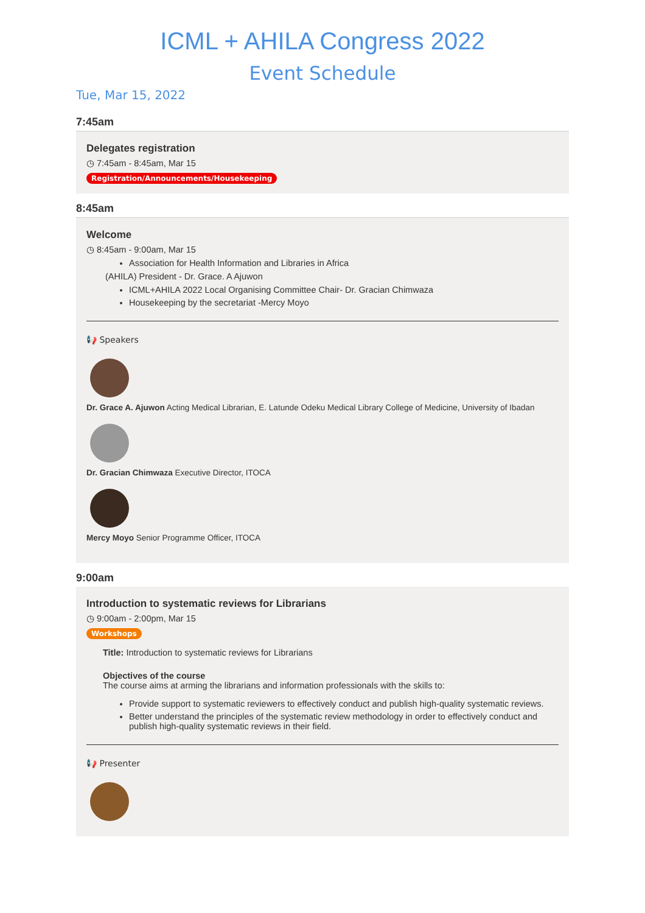ICML + AHILA Congress 2022
Event Schedule
Tue, Mar 15, 2022
7:45am
Delegates registration
◷ 7:45am - 8:45am, Mar 15
Registration/Announcements/Housekeeping
8:45am
Welcome
◷ 8:45am - 9:00am, Mar 15
Association for Health Information and Libraries in Africa
(AHILA) President - Dr. Grace. A Ajuwon
ICML+AHILA 2022 Local Organising Committee Chair- Dr. Gracian Chimwaza
Housekeeping by the secretariat -Mercy Moyo
📢 Speakers
Dr. Grace A. Ajuwon Acting Medical Librarian, E. Latunde Odeku Medical Library College of Medicine, University of Ibadan
Dr. Gracian Chimwaza Executive Director, ITOCA
Mercy Moyo Senior Programme Officer, ITOCA
9:00am
Introduction to systematic reviews for Librarians
◷ 9:00am - 2:00pm, Mar 15
Workshops
Title: Introduction to systematic reviews for Librarians
Objectives of the course
The course aims at arming the librarians and information professionals with the skills to:
Provide support to systematic reviewers to effectively conduct and publish high-quality systematic reviews.
Better understand the principles of the systematic review methodology in order to effectively conduct and publish high-quality systematic reviews in their field.
📢 Presenter